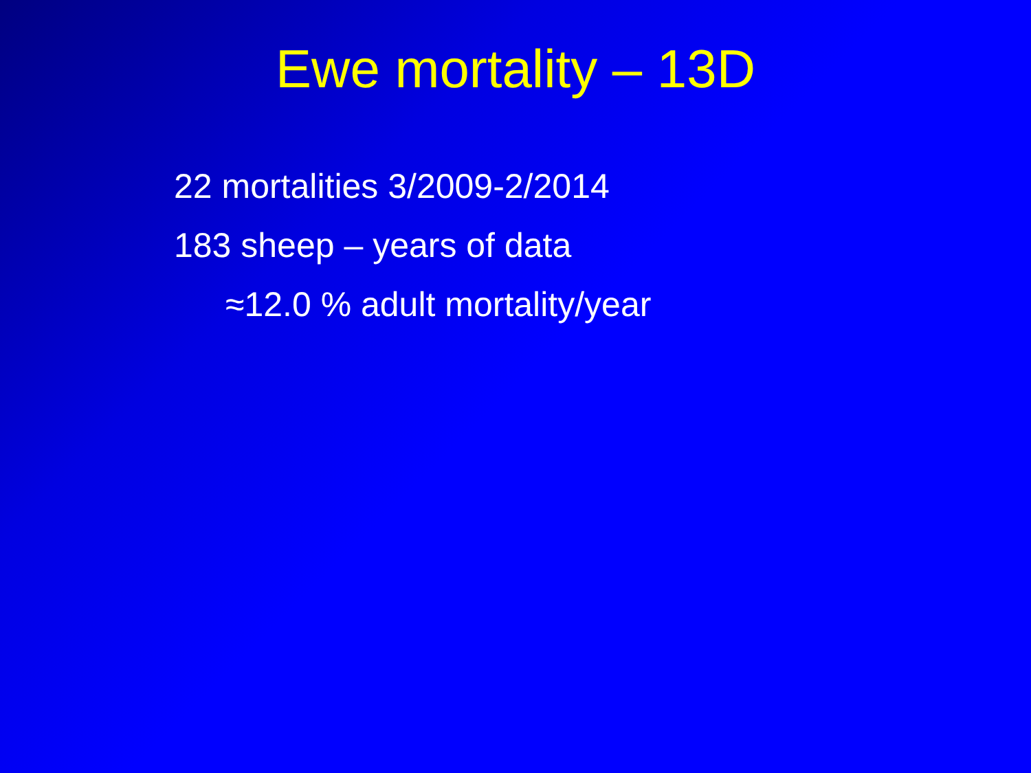Ewe mortality – 13D
22 mortalities 3/2009-2/2014
183 sheep – years of data
≈12.0 % adult mortality/year